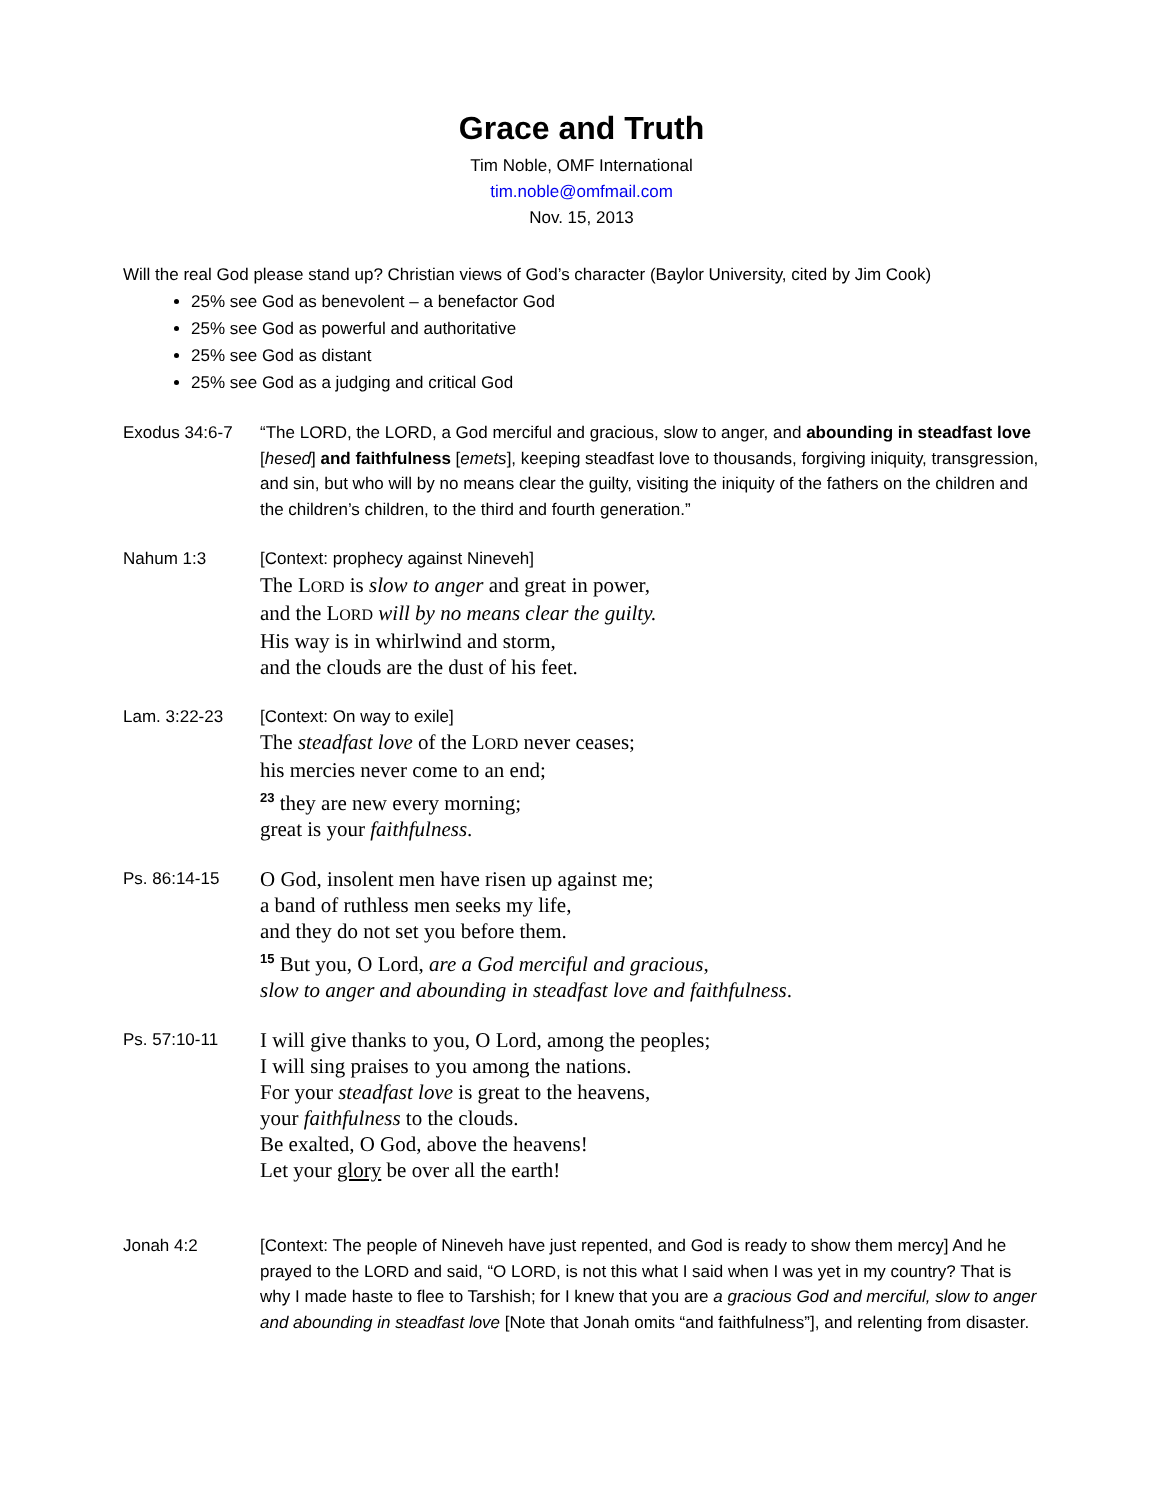Grace and Truth
Tim Noble, OMF International
tim.noble@omfmail.com
Nov. 15, 2013
Will the real God please stand up? Christian views of God’s character (Baylor University, cited by Jim Cook)
25% see God as benevolent – a benefactor God
25% see God as powerful and authoritative
25% see God as distant
25% see God as a judging and critical God
Exodus 34:6-7 “The LORD, the LORD, a God merciful and gracious, slow to anger, and abounding in steadfast love [hesed] and faithfulness [emets], keeping steadfast love to thousands, forgiving iniquity, transgression, and sin, but who will by no means clear the guilty, visiting the iniquity of the fathers on the children and the children’s children, to the third and fourth generation.”
Nahum 1:3 [Context: prophecy against Nineveh]
The LORD is slow to anger and great in power,
and the LORD will by no means clear the guilty.
His way is in whirlwind and storm,
and the clouds are the dust of his feet.
Lam. 3:22-23 [Context: On way to exile]
The steadfast love of the LORD never ceases;
his mercies never come to an end;
<sup>23</sup> they are new every morning;
great is your faithfulness.
Ps. 86:14-15
O God, insolent men have risen up against me;
a band of ruthless men seeks my life,
and they do not set you before them.
<sup>15</sup> But you, O Lord, are a God merciful and gracious,
slow to anger and abounding in steadfast love and faithfulness.
Ps. 57:10-11
I will give thanks to you, O Lord, among the peoples;
I will sing praises to you among the nations.
For your steadfast love is great to the heavens,
your faithfulness to the clouds.
Be exalted, O God, above the heavens!
Let your glory be over all the earth!
Jonah 4:2 [Context: The people of Nineveh have just repented, and God is ready to show them mercy] And he prayed to the LORD and said, “O LORD, is not this what I said when I was yet in my country? That is why I made haste to flee to Tarshish; for I knew that you are a gracious God and merciful, slow to anger and abounding in steadfast love [Note that Jonah omits “and faithfulness”], and relenting from disaster.